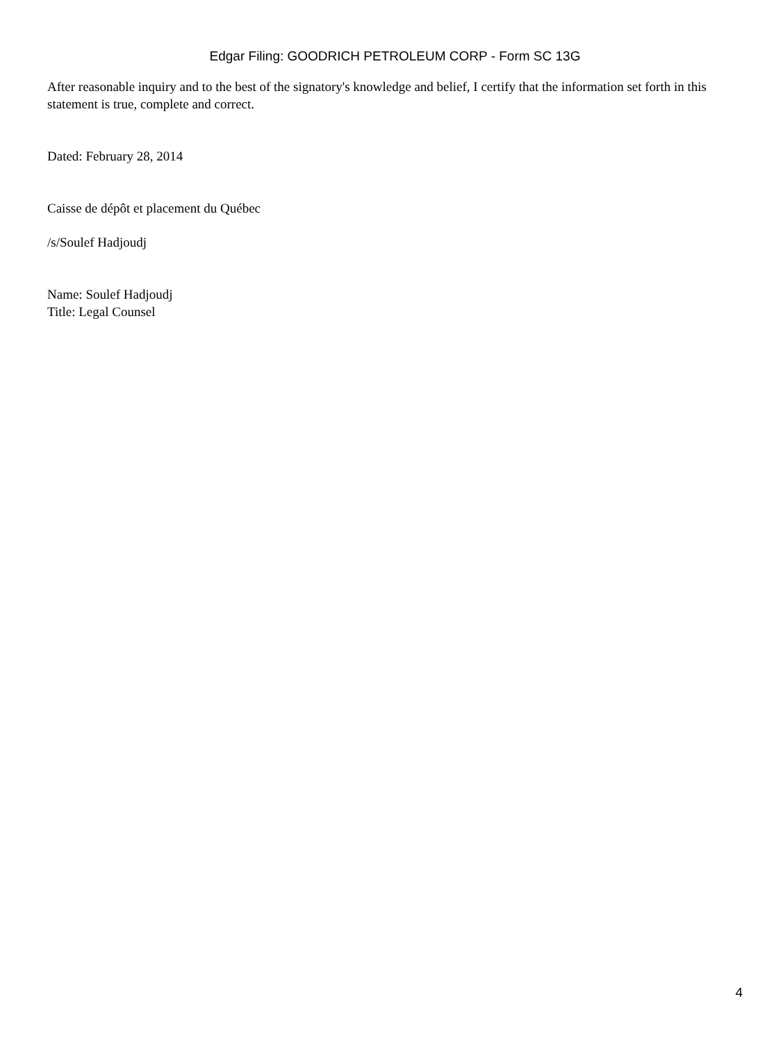Edgar Filing: GOODRICH PETROLEUM CORP - Form SC 13G
After reasonable inquiry and to the best of the signatory's knowledge and belief, I certify that the information set forth in this statement is true, complete and correct.
Dated: February 28, 2014
Caisse de dépôt et placement du Québec
/s/Soulef Hadjoudj
Name: Soulef Hadjoudj
Title: Legal Counsel
4